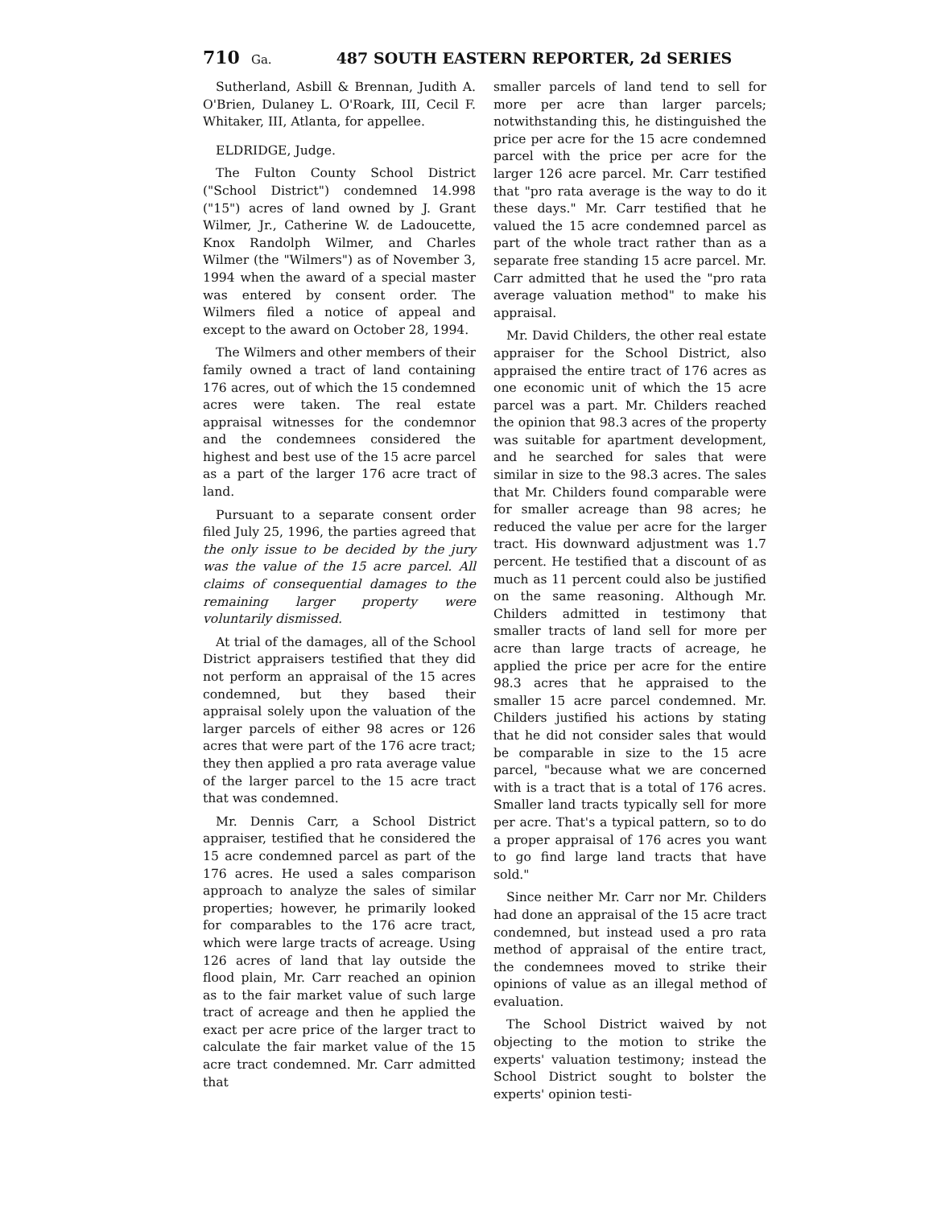710 Ga. 487 SOUTH EASTERN REPORTER, 2d SERIES
Sutherland, Asbill & Brennan, Judith A. O'Brien, Dulaney L. O'Roark, III, Cecil F. Whitaker, III, Atlanta, for appellee.
ELDRIDGE, Judge.
The Fulton County School District ("School District") condemned 14.998 ("15") acres of land owned by J. Grant Wilmer, Jr., Catherine W. de Ladoucette, Knox Randolph Wilmer, and Charles Wilmer (the "Wilmers") as of November 3, 1994 when the award of a special master was entered by consent order. The Wilmers filed a notice of appeal and except to the award on October 28, 1994.
The Wilmers and other members of their family owned a tract of land containing 176 acres, out of which the 15 condemned acres were taken. The real estate appraisal witnesses for the condemnor and the condemnees considered the highest and best use of the 15 acre parcel as a part of the larger 176 acre tract of land.
Pursuant to a separate consent order filed July 25, 1996, the parties agreed that the only issue to be decided by the jury was the value of the 15 acre parcel. All claims of consequential damages to the remaining larger property were voluntarily dismissed.
At trial of the damages, all of the School District appraisers testified that they did not perform an appraisal of the 15 acres condemned, but they based their appraisal solely upon the valuation of the larger parcels of either 98 acres or 126 acres that were part of the 176 acre tract; they then applied a pro rata average value of the larger parcel to the 15 acre tract that was condemned.
Mr. Dennis Carr, a School District appraiser, testified that he considered the 15 acre condemned parcel as part of the 176 acres. He used a sales comparison approach to analyze the sales of similar properties; however, he primarily looked for comparables to the 176 acre tract, which were large tracts of acreage. Using 126 acres of land that lay outside the flood plain, Mr. Carr reached an opinion as to the fair market value of such large tract of acreage and then he applied the exact per acre price of the larger tract to calculate the fair market value of the 15 acre tract condemned. Mr. Carr admitted that
smaller parcels of land tend to sell for more per acre than larger parcels; notwithstanding this, he distinguished the price per acre for the 15 acre condemned parcel with the price per acre for the larger 126 acre parcel. Mr. Carr testified that "pro rata average is the way to do it these days." Mr. Carr testified that he valued the 15 acre condemned parcel as part of the whole tract rather than as a separate free standing 15 acre parcel. Mr. Carr admitted that he used the "pro rata average valuation method" to make his appraisal.
Mr. David Childers, the other real estate appraiser for the School District, also appraised the entire tract of 176 acres as one economic unit of which the 15 acre parcel was a part. Mr. Childers reached the opinion that 98.3 acres of the property was suitable for apartment development, and he searched for sales that were similar in size to the 98.3 acres. The sales that Mr. Childers found comparable were for smaller acreage than 98 acres; he reduced the value per acre for the larger tract. His downward adjustment was 1.7 percent. He testified that a discount of as much as 11 percent could also be justified on the same reasoning. Although Mr. Childers admitted in testimony that smaller tracts of land sell for more per acre than large tracts of acreage, he applied the price per acre for the entire 98.3 acres that he appraised to the smaller 15 acre parcel condemned. Mr. Childers justified his actions by stating that he did not consider sales that would be comparable in size to the 15 acre parcel, "because what we are concerned with is a tract that is a total of 176 acres. Smaller land tracts typically sell for more per acre. That's a typical pattern, so to do a proper appraisal of 176 acres you want to go find large land tracts that have sold."
Since neither Mr. Carr nor Mr. Childers had done an appraisal of the 15 acre tract condemned, but instead used a pro rata method of appraisal of the entire tract, the condemnees moved to strike their opinions of value as an illegal method of evaluation.
The School District waived by not objecting to the motion to strike the experts' valuation testimony; instead the School District sought to bolster the experts' opinion testi-